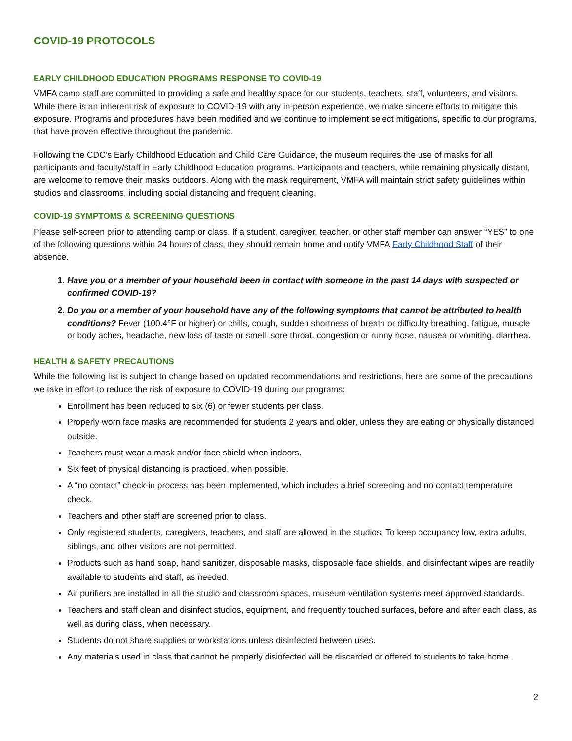COVID-19 PROTOCOLS
EARLY CHILDHOOD EDUCATION PROGRAMS RESPONSE TO COVID-19
VMFA camp staff are committed to providing a safe and healthy space for our students, teachers, staff, volunteers, and visitors. While there is an inherent risk of exposure to COVID-19 with any in-person experience, we make sincere efforts to mitigate this exposure. Programs and procedures have been modified and we continue to implement select mitigations, specific to our programs, that have proven effective throughout the pandemic.
Following the CDC’s Early Childhood Education and Child Care Guidance, the museum requires the use of masks for all participants and faculty/staff in Early Childhood Education programs. Participants and teachers, while remaining physically distant, are welcome to remove their masks outdoors. Along with the mask requirement, VMFA will maintain strict safety guidelines within studios and classrooms, including social distancing and frequent cleaning.
COVID-19 SYMPTOMS & SCREENING QUESTIONS
Please self-screen prior to attending camp or class. If a student, caregiver, teacher, or other staff member can answer “YES” to one of the following questions within 24 hours of class, they should remain home and notify VMFA Early Childhood Staff of their absence.
1. Have you or a member of your household been in contact with someone in the past 14 days with suspected or confirmed COVID-19?
2. Do you or a member of your household have any of the following symptoms that cannot be attributed to health conditions? Fever (100.4°F or higher) or chills, cough, sudden shortness of breath or difficulty breathing, fatigue, muscle or body aches, headache, new loss of taste or smell, sore throat, congestion or runny nose, nausea or vomiting, diarrhea.
HEALTH & SAFETY PRECAUTIONS
While the following list is subject to change based on updated recommendations and restrictions, here are some of the precautions we take in effort to reduce the risk of exposure to COVID-19 during our programs:
Enrollment has been reduced to six (6) or fewer students per class.
Properly worn face masks are recommended for students 2 years and older, unless they are eating or physically distanced outside.
Teachers must wear a mask and/or face shield when indoors.
Six feet of physical distancing is practiced, when possible.
A “no contact” check-in process has been implemented, which includes a brief screening and no contact temperature check.
Teachers and other staff are screened prior to class.
Only registered students, caregivers, teachers, and staff are allowed in the studios. To keep occupancy low, extra adults, siblings, and other visitors are not permitted.
Products such as hand soap, hand sanitizer, disposable masks, disposable face shields, and disinfectant wipes are readily available to students and staff, as needed.
Air purifiers are installed in all the studio and classroom spaces, museum ventilation systems meet approved standards.
Teachers and staff clean and disinfect studios, equipment, and frequently touched surfaces, before and after each class, as well as during class, when necessary.
Students do not share supplies or workstations unless disinfected between uses.
Any materials used in class that cannot be properly disinfected will be discarded or offered to students to take home.
2